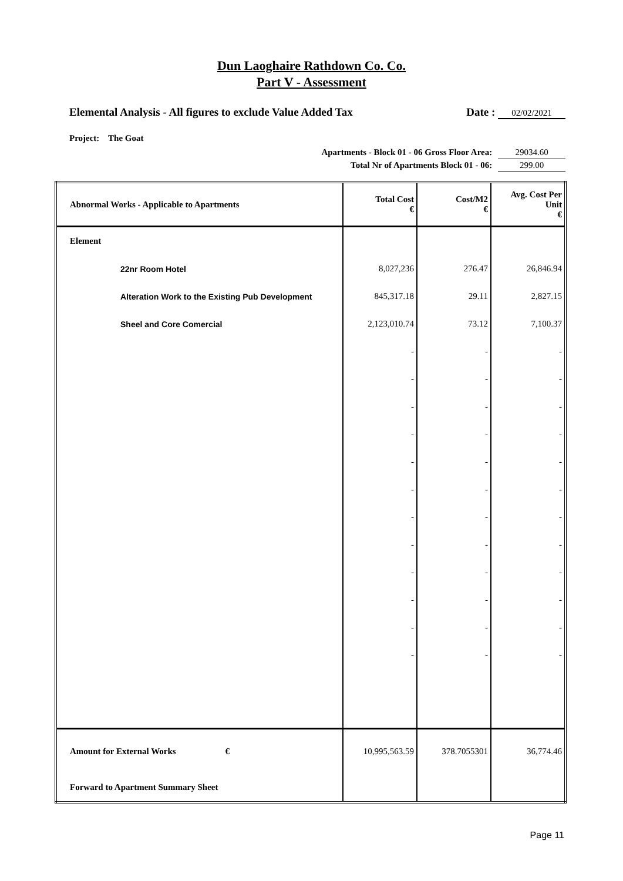Dun Laoghaire Rathdown Co. Co.
Part V - Assessment
Elemental Analysis - All figures to exclude Value Added Tax Date : 02/02/2021
Project: The Goat
Apartments - Block 01 - 06 Gross Floor Area: 29034.60
Total Nr of Apartments Block 01 - 06: 299.00
| Abnormal Works - Applicable to Apartments | Total Cost € | Cost/M2 € | Avg. Cost Per Unit € |
| --- | --- | --- | --- |
| Element | | | |
| 22nr Room Hotel | 8,027,236 | 276.47 | 26,846.94 |
| Alteration Work to the Existing Pub Development | 845,317.18 | 29.11 | 2,827.15 |
| Sheel and Core Comercial | 2,123,010.74 | 73.12 | 7,100.37 |
| | - | - | - |
| | - | - | - |
| | - | - | - |
| | - | - | - |
| | - | - | - |
| | - | - | - |
| | - | - | - |
| | - | - | - |
| | - | - | - |
| | - | - | - |
| | - | - | - |
| | - | - | - |
| Amount for External Works € | 10,995,563.59 | 378.7055301 | 36,774.46 |
| Forward to Apartment Summary Sheet | | | |
Page 11